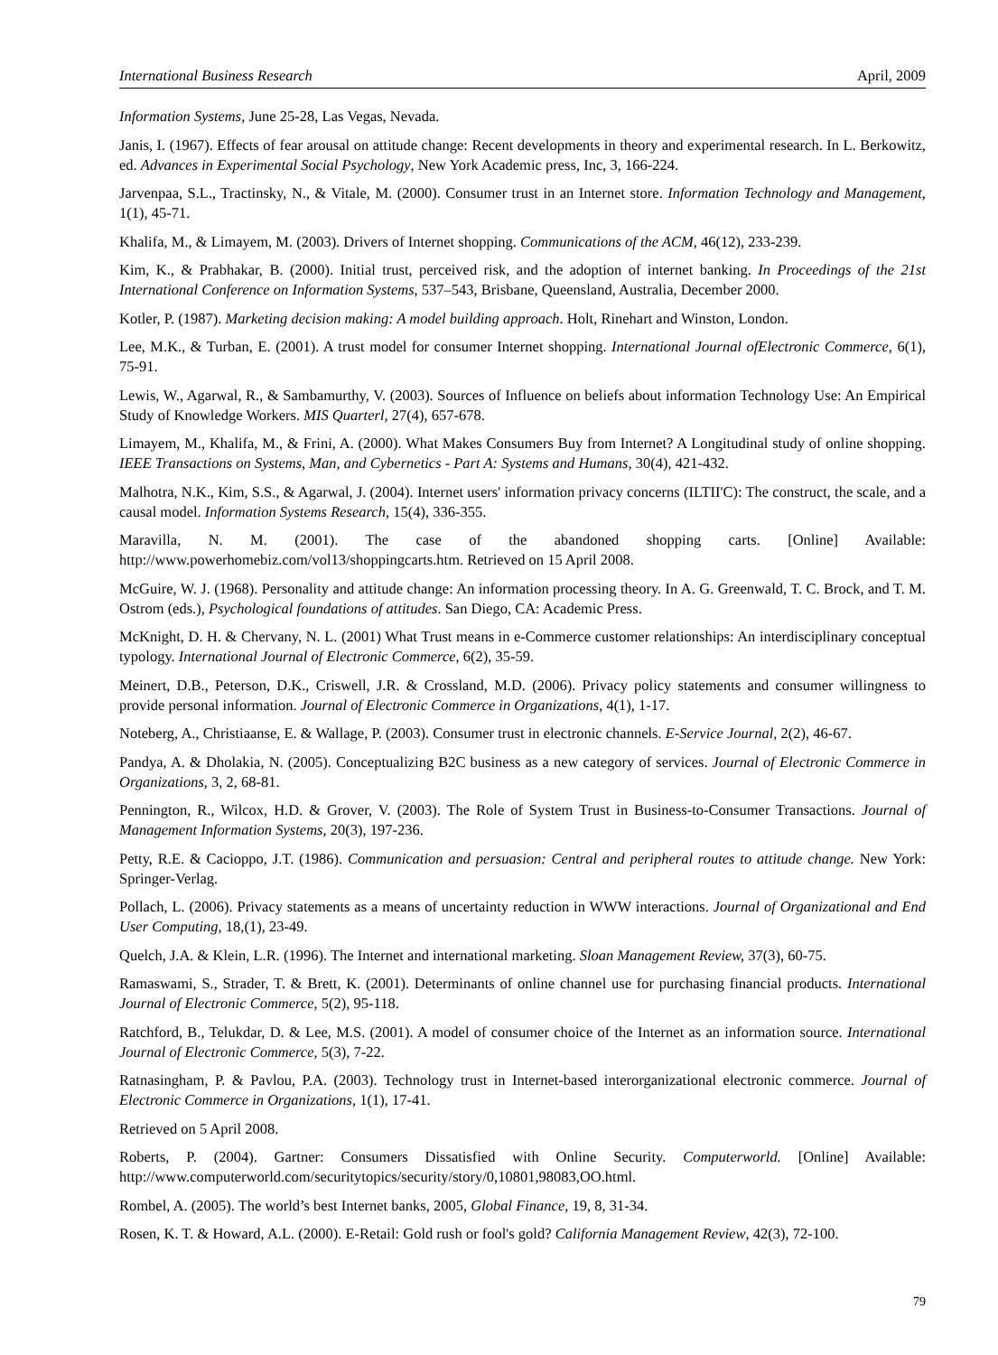International Business Research April, 2009
Information Systems, June 25-28, Las Vegas, Nevada.
Janis, I. (1967). Effects of fear arousal on attitude change: Recent developments in theory and experimental research. In L. Berkowitz, ed. Advances in Experimental Social Psychology, New York Academic press, Inc, 3, 166-224.
Jarvenpaa, S.L., Tractinsky, N., & Vitale, M. (2000). Consumer trust in an Internet store. Information Technology and Management, 1(1), 45-71.
Khalifa, M., & Limayem, M. (2003). Drivers of Internet shopping. Communications of the ACM, 46(12), 233-239.
Kim, K., & Prabhakar, B. (2000). Initial trust, perceived risk, and the adoption of internet banking. In Proceedings of the 21st International Conference on Information Systems, 537–543, Brisbane, Queensland, Australia, December 2000.
Kotler, P. (1987). Marketing decision making: A model building approach. Holt, Rinehart and Winston, London.
Lee, M.K., & Turban, E. (2001). A trust model for consumer Internet shopping. International Journal ofElectronic Commerce, 6(1), 75-91.
Lewis, W., Agarwal, R., & Sambamurthy, V. (2003). Sources of Influence on beliefs about information Technology Use: An Empirical Study of Knowledge Workers. MIS Quarterl, 27(4), 657-678.
Limayem, M., Khalifa, M., & Frini, A. (2000). What Makes Consumers Buy from Internet? A Longitudinal study of online shopping. IEEE Transactions on Systems, Man, and Cybernetics - Part A: Systems and Humans, 30(4), 421-432.
Malhotra, N.K., Kim, S.S., & Agarwal, J. (2004). Internet users' information privacy concerns (ILTII'C): The construct, the scale, and a causal model. Information Systems Research, 15(4), 336-355.
Maravilla, N. M. (2001). The case of the abandoned shopping carts. [Online] Available: http://www.powerhomebiz.com/vol13/shoppingcarts.htm. Retrieved on 15 April 2008.
McGuire, W. J. (1968). Personality and attitude change: An information processing theory. In A. G. Greenwald, T. C. Brock, and T. M. Ostrom (eds.), Psychological foundations of attitudes. San Diego, CA: Academic Press.
McKnight, D. H. & Chervany, N. L. (2001) What Trust means in e-Commerce customer relationships: An interdisciplinary conceptual typology. International Journal of Electronic Commerce, 6(2), 35-59.
Meinert, D.B., Peterson, D.K., Criswell, J.R. & Crossland, M.D. (2006). Privacy policy statements and consumer willingness to provide personal information. Journal of Electronic Commerce in Organizations, 4(1), 1-17.
Noteberg, A., Christiaanse, E. & Wallage, P. (2003). Consumer trust in electronic channels. E-Service Journal, 2(2), 46-67.
Pandya, A. & Dholakia, N. (2005). Conceptualizing B2C business as a new category of services. Journal of Electronic Commerce in Organizations, 3, 2, 68-81.
Pennington, R., Wilcox, H.D. & Grover, V. (2003). The Role of System Trust in Business-to-Consumer Transactions. Journal of Management Information Systems, 20(3), 197-236.
Petty, R.E. & Cacioppo, J.T. (1986). Communication and persuasion: Central and peripheral routes to attitude change. New York: Springer-Verlag.
Pollach, L. (2006). Privacy statements as a means of uncertainty reduction in WWW interactions. Journal of Organizational and End User Computing, 18,(1), 23-49.
Quelch, J.A. & Klein, L.R. (1996). The Internet and international marketing. Sloan Management Review, 37(3), 60-75.
Ramaswami, S., Strader, T. & Brett, K. (2001). Determinants of online channel use for purchasing financial products. International Journal of Electronic Commerce, 5(2), 95-118.
Ratchford, B., Telukdar, D. & Lee, M.S. (2001). A model of consumer choice of the Internet as an information source. International Journal of Electronic Commerce, 5(3), 7-22.
Ratnasingham, P. & Pavlou, P.A. (2003). Technology trust in Internet-based interorganizational electronic commerce. Journal of Electronic Commerce in Organizations, 1(1), 17-41.
Retrieved on 5 April 2008.
Roberts, P. (2004). Gartner: Consumers Dissatisfied with Online Security. Computerworld. [Online] Available: http://www.computerworld.com/securitytopics/security/story/0,10801,98083,OO.html.
Rombel, A. (2005). The world’s best Internet banks, 2005, Global Finance, 19, 8, 31-34.
Rosen, K. T. & Howard, A.L. (2000). E-Retail: Gold rush or fool's gold? California Management Review, 42(3), 72-100.
79